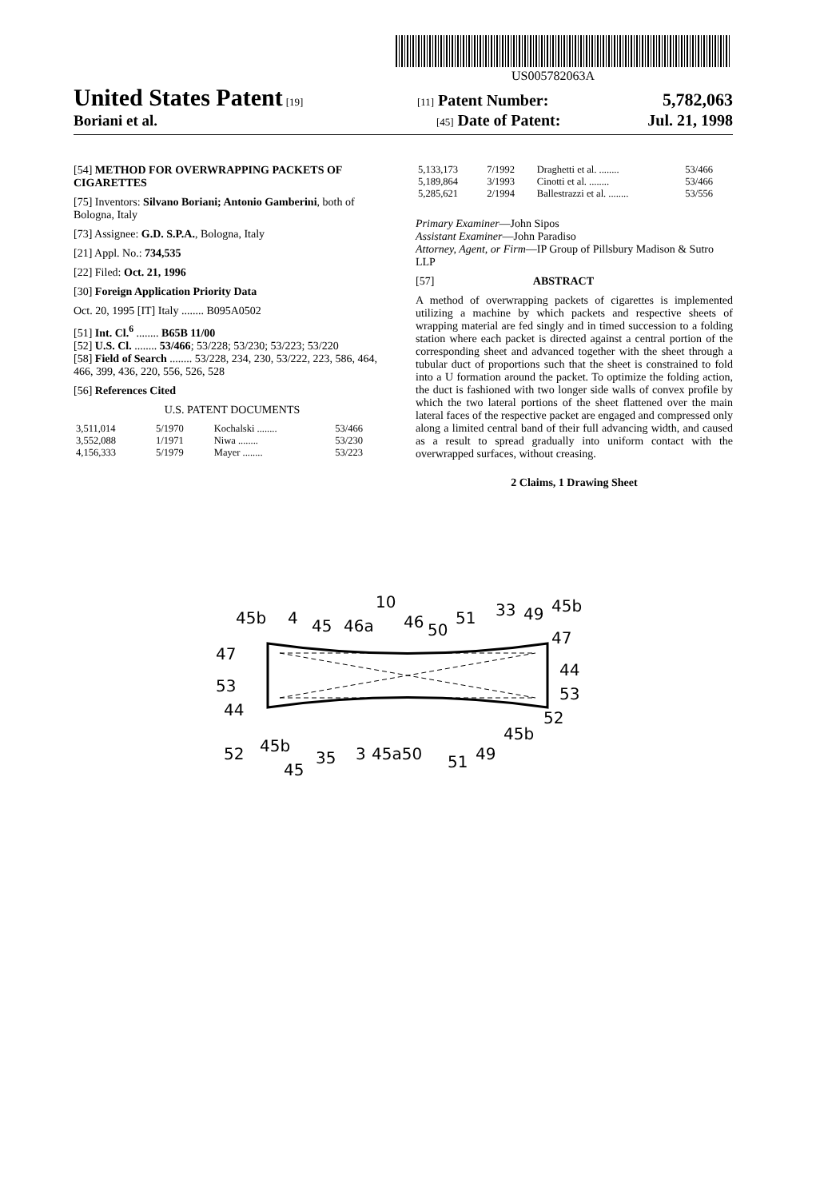US005782063A
United States Patent [19] [11] Patent Number: 5,782,063
Boriani et al. [45] Date of Patent: Jul. 21, 1998
[54] METHOD FOR OVERWRAPPING PACKETS OF CIGARETTES
[75] Inventors: Silvano Boriani; Antonio Gamberini, both of Bologna, Italy
[73] Assignee: G.D. S.P.A., Bologna, Italy
[21] Appl. No.: 734,535
[22] Filed: Oct. 21, 1996
[30] Foreign Application Priority Data
Oct. 20, 1995 [IT] Italy ........ B095A0502
[51] Int. Cl.<sup>6</sup> ........ B65B 11/00
[52] U.S. Cl. ........ 53/466; 53/228; 53/230; 53/223; 53/220
[58] Field of Search ........ 53/228, 234, 230, 53/222, 223, 586, 464, 466, 399, 436, 220, 556, 526, 528
[56] References Cited
U.S. PATENT DOCUMENTS
| 3,511,014 | 5/1970 | Kochalski ........ | 53/466 |
| 3,552,088 | 1/1971 | Niwa ........ | 53/230 |
| 4,156,333 | 5/1979 | Mayer ........ | 53/223 |
| 5,133,173 | 7/1992 | Draghetti et al. ........ | 53/466 |
| 5,189,864 | 3/1993 | Cinotti et al. ........ | 53/466 |
| 5,285,621 | 2/1994 | Ballestrazzi et al. ........ | 53/556 |
Primary Examiner—John Sipos
Assistant Examiner—John Paradiso
Attorney, Agent, or Firm—IP Group of Pillsbury Madison & Sutro LLP
[57] ABSTRACT
A method of overwrapping packets of cigarettes is implemented utilizing a machine by which packets and respective sheets of wrapping material are fed singly and in timed succession to a folding station where each packet is directed against a central portion of the corresponding sheet and advanced together with the sheet through a tubular duct of proportions such that the sheet is constrained to fold into a U formation around the packet. To optimize the folding action, the duct is fashioned with two longer side walls of convex profile by which the two lateral portions of the sheet flattened over the main lateral faces of the respective packet are engaged and compressed only along a limited central band of their full advancing width, and caused as a result to spread gradually into uniform contact with the overwrapped surfaces, without creasing.
2 Claims, 1 Drawing Sheet
45b
4
45
46a
10
46
50
51
33
49
45b
47
47
53
44
53
44
52
52
45b
45
35
3
45a50
51
49
45b